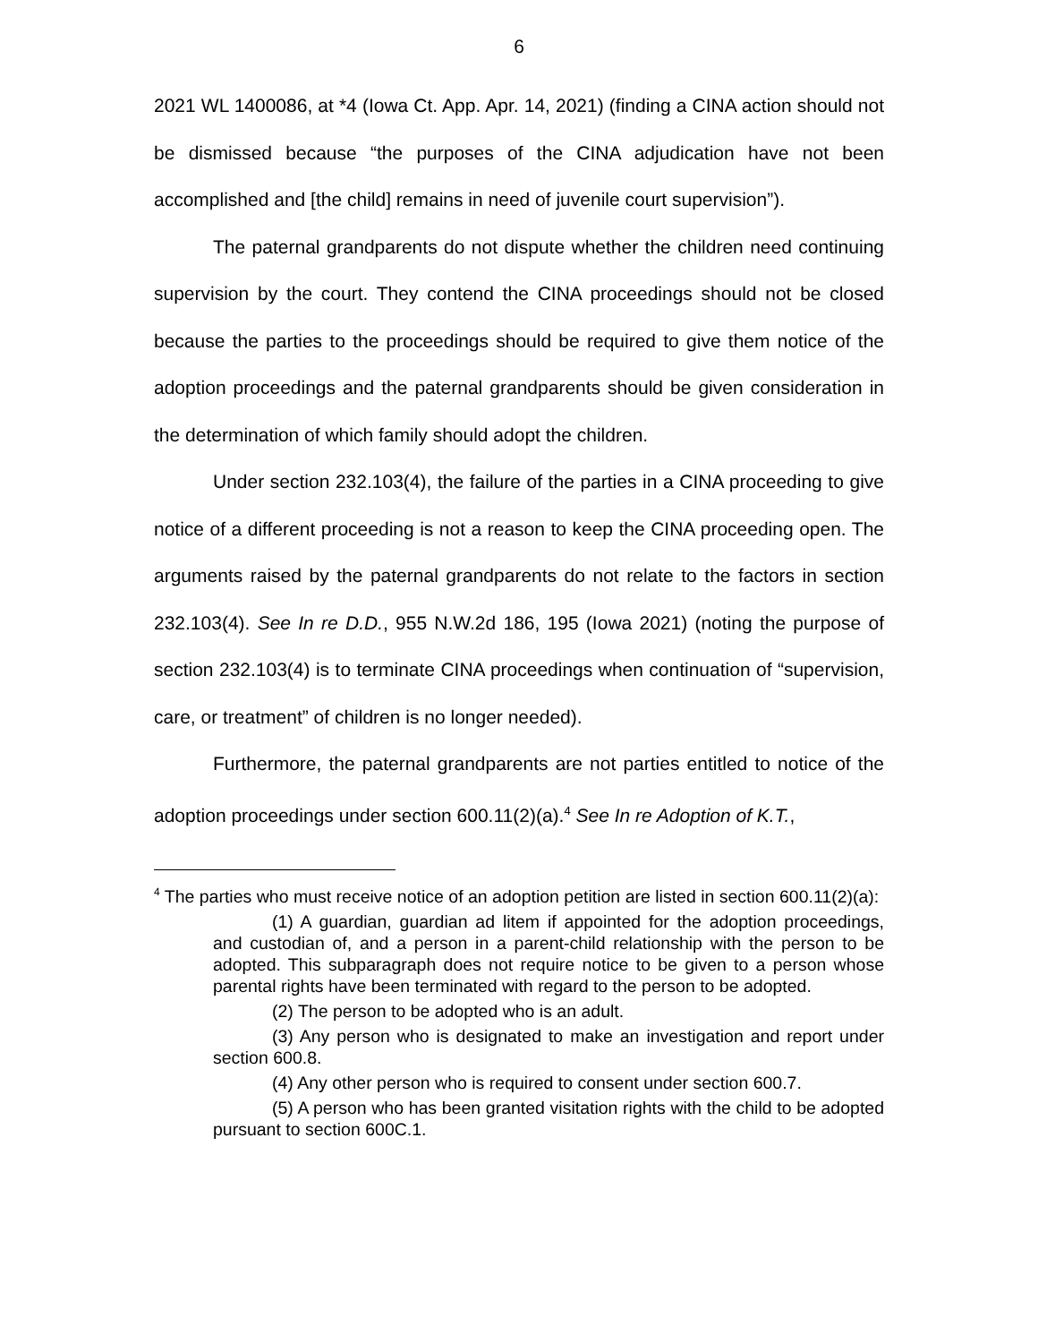6
2021 WL 1400086, at *4 (Iowa Ct. App. Apr. 14, 2021) (finding a CINA action should not be dismissed because “the purposes of the CINA adjudication have not been accomplished and [the child] remains in need of juvenile court supervision”).
The paternal grandparents do not dispute whether the children need continuing supervision by the court. They contend the CINA proceedings should not be closed because the parties to the proceedings should be required to give them notice of the adoption proceedings and the paternal grandparents should be given consideration in the determination of which family should adopt the children.
Under section 232.103(4), the failure of the parties in a CINA proceeding to give notice of a different proceeding is not a reason to keep the CINA proceeding open. The arguments raised by the paternal grandparents do not relate to the factors in section 232.103(4). See In re D.D., 955 N.W.2d 186, 195 (Iowa 2021) (noting the purpose of section 232.103(4) is to terminate CINA proceedings when continuation of “supervision, care, or treatment” of children is no longer needed).
Furthermore, the paternal grandparents are not parties entitled to notice of the adoption proceedings under section 600.11(2)(a).<sup>4</sup> See In re Adoption of K.T.,
<sup>4</sup> The parties who must receive notice of an adoption petition are listed in section 600.11(2)(a):
(1) A guardian, guardian ad litem if appointed for the adoption proceedings, and custodian of, and a person in a parent-child relationship with the person to be adopted. This subparagraph does not require notice to be given to a person whose parental rights have been terminated with regard to the person to be adopted.
(2) The person to be adopted who is an adult.
(3) Any person who is designated to make an investigation and report under section 600.8.
(4) Any other person who is required to consent under section 600.7.
(5) A person who has been granted visitation rights with the child to be adopted pursuant to section 600C.1.